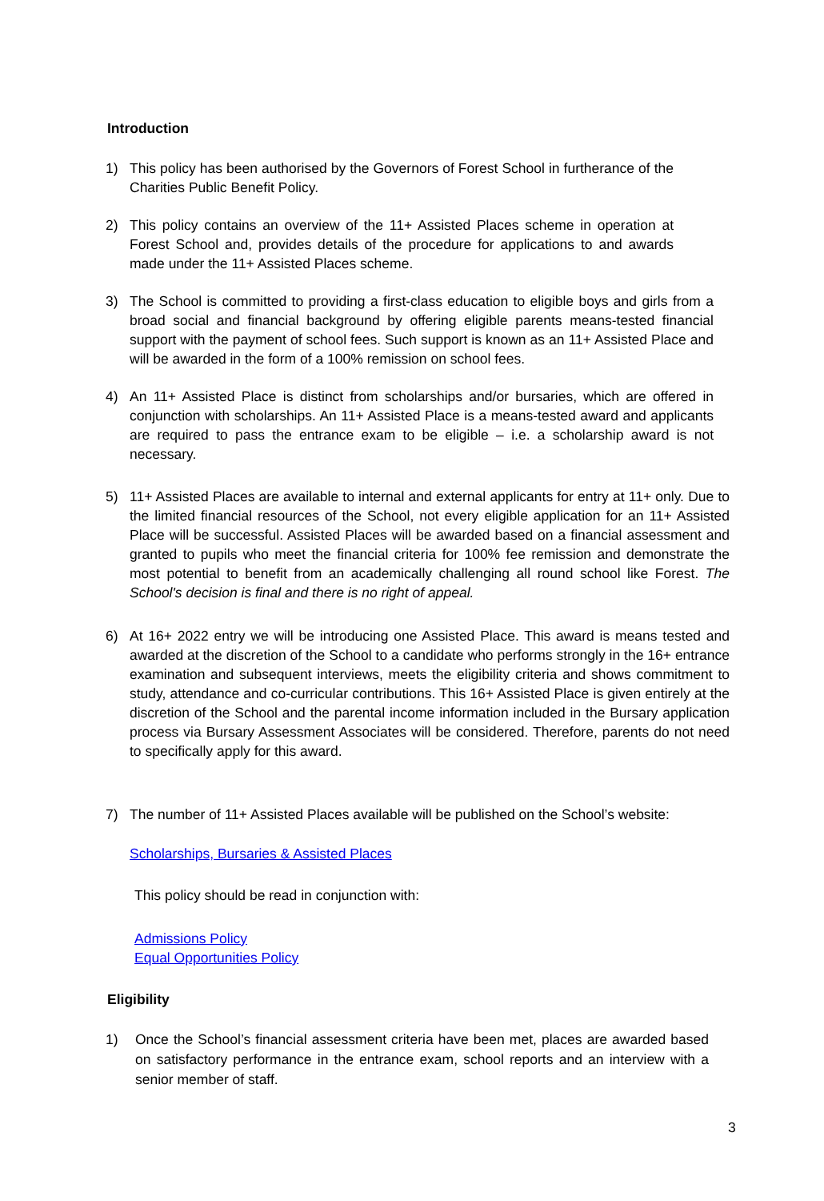Introduction
1) This policy has been authorised by the Governors of Forest School in furtherance of the Charities Public Benefit Policy.
2) This policy contains an overview of the 11+ Assisted Places scheme in operation at Forest School and, provides details of the procedure for applications to and awards made under the 11+ Assisted Places scheme.
3) The School is committed to providing a first-class education to eligible boys and girls from a broad social and financial background by offering eligible parents means-tested financial support with the payment of school fees. Such support is known as an 11+ Assisted Place and will be awarded in the form of a 100% remission on school fees.
4) An 11+ Assisted Place is distinct from scholarships and/or bursaries, which are offered in conjunction with scholarships. An 11+ Assisted Place is a means-tested award and applicants are required to pass the entrance exam to be eligible – i.e. a scholarship award is not necessary.
5) 11+ Assisted Places are available to internal and external applicants for entry at 11+ only. Due to the limited financial resources of the School, not every eligible application for an 11+ Assisted Place will be successful. Assisted Places will be awarded based on a financial assessment and granted to pupils who meet the financial criteria for 100% fee remission and demonstrate the most potential to benefit from an academically challenging all round school like Forest. The School's decision is final and there is no right of appeal.
6) At 16+ 2022 entry we will be introducing one Assisted Place. This award is means tested and awarded at the discretion of the School to a candidate who performs strongly in the 16+ entrance examination and subsequent interviews, meets the eligibility criteria and shows commitment to study, attendance and co-curricular contributions. This 16+ Assisted Place is given entirely at the discretion of the School and the parental income information included in the Bursary application process via Bursary Assessment Associates will be considered. Therefore, parents do not need to specifically apply for this award.
7) The number of 11+ Assisted Places available will be published on the School’s website:
Scholarships, Bursaries & Assisted Places
This policy should be read in conjunction with:
Admissions Policy
Equal Opportunities Policy
Eligibility
1) Once the School’s financial assessment criteria have been met, places are awarded based on satisfactory performance in the entrance exam, school reports and an interview with a senior member of staff.
3